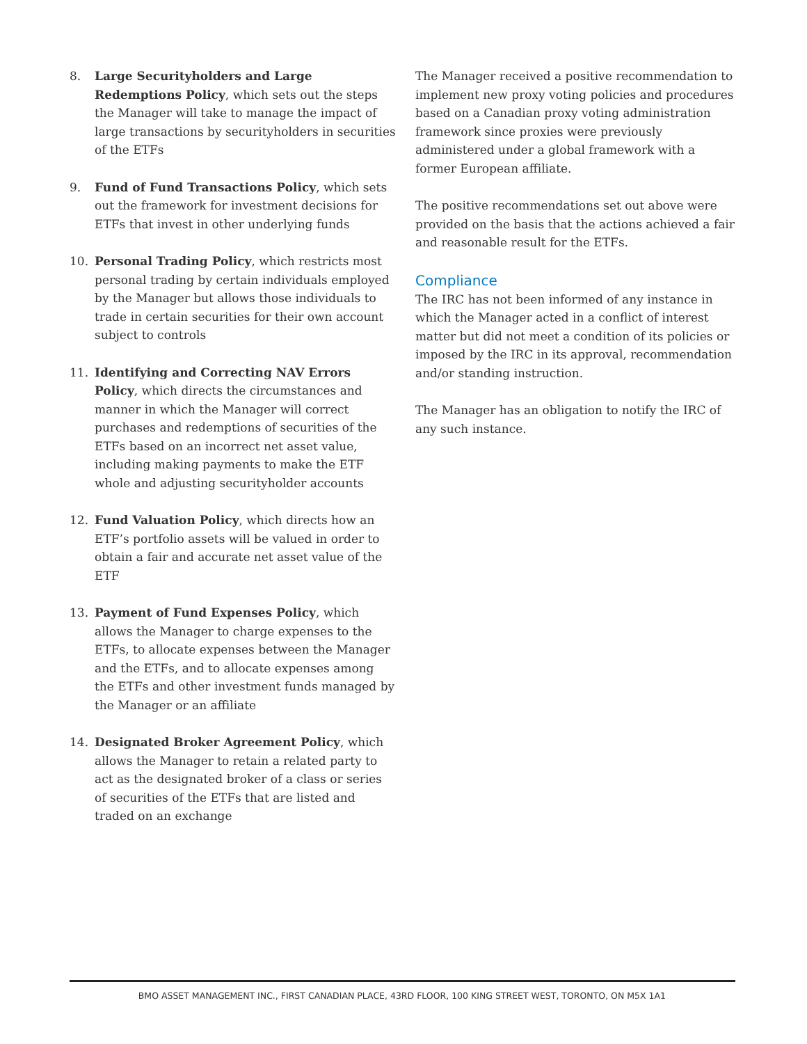8. Large Securityholders and Large Redemptions Policy, which sets out the steps the Manager will take to manage the impact of large transactions by securityholders in securities of the ETFs
9. Fund of Fund Transactions Policy, which sets out the framework for investment decisions for ETFs that invest in other underlying funds
10. Personal Trading Policy, which restricts most personal trading by certain individuals employed by the Manager but allows those individuals to trade in certain securities for their own account subject to controls
11. Identifying and Correcting NAV Errors Policy, which directs the circumstances and manner in which the Manager will correct purchases and redemptions of securities of the ETFs based on an incorrect net asset value, including making payments to make the ETF whole and adjusting securityholder accounts
12. Fund Valuation Policy, which directs how an ETF’s portfolio assets will be valued in order to obtain a fair and accurate net asset value of the ETF
13. Payment of Fund Expenses Policy, which allows the Manager to charge expenses to the ETFs, to allocate expenses between the Manager and the ETFs, and to allocate expenses among the ETFs and other investment funds managed by the Manager or an affiliate
14. Designated Broker Agreement Policy, which allows the Manager to retain a related party to act as the designated broker of a class or series of securities of the ETFs that are listed and traded on an exchange
The Manager received a positive recommendation to implement new proxy voting policies and procedures based on a Canadian proxy voting administration framework since proxies were previously administered under a global framework with a former European affiliate.
The positive recommendations set out above were provided on the basis that the actions achieved a fair and reasonable result for the ETFs.
Compliance
The IRC has not been informed of any instance in which the Manager acted in a conflict of interest matter but did not meet a condition of its policies or imposed by the IRC in its approval, recommendation and/or standing instruction.
The Manager has an obligation to notify the IRC of any such instance.
BMO ASSET MANAGEMENT INC., FIRST CANADIAN PLACE, 43RD FLOOR, 100 KING STREET WEST, TORONTO, ON M5X 1A1